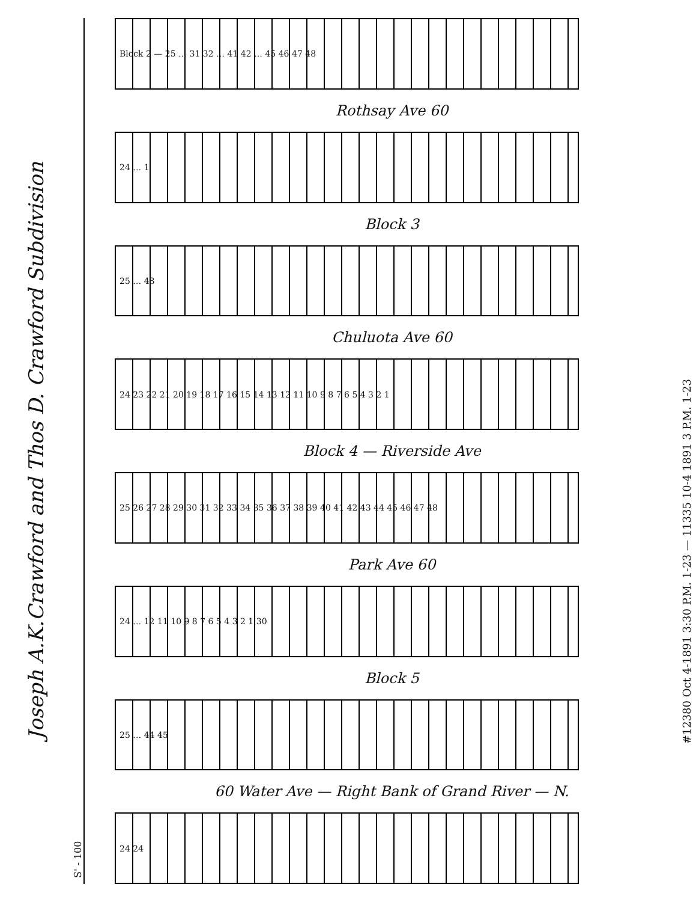Joseph A.K.Crawford and Thos D. Crawford Subdivision
S' - 100
Block 2 — 25 … 31 32 … 41 42 … 45 46 47 48
Rothsay Ave 60
24 … 1
Block 3
25 … 48
Chuluota Ave 60
24 23 22 21 20 19 18 17 16 15 14 13 12 11 10 9 8 7 6 5 4 3 2 1
Block 4 — Riverside Ave
25 26 27 28 29 30 31 32 33 34 35 36 37 38 39 40 41 42 43 44 45 46 47 48
Park Ave 60
24 … 12 11 10 9 8 7 6 5 4 3 2 1 30
Block 5
25 … 44 45
60 Water Ave — Right Bank of Grand River — N.
24 24
#12380 Oct 4-1891 3:30 P.M. 1-23 — 11335 10-4 1891 3 P.M. 1-23